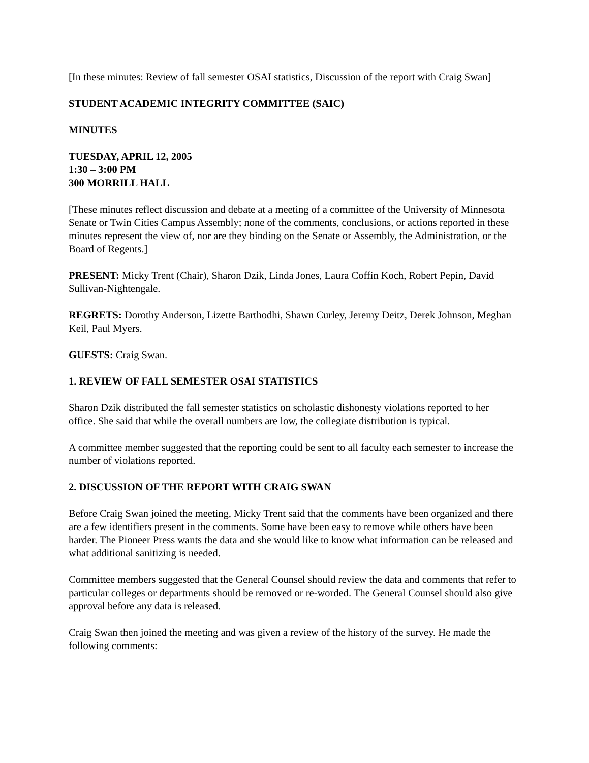[In these minutes: Review of fall semester OSAI statistics, Discussion of the report with Craig Swan]
STUDENT ACADEMIC INTEGRITY COMMITTEE (SAIC)
MINUTES
TUESDAY, APRIL 12, 2005
1:30 – 3:00 PM
300 MORRILL HALL
[These minutes reflect discussion and debate at a meeting of a committee of the University of Minnesota Senate or Twin Cities Campus Assembly; none of the comments, conclusions, or actions reported in these minutes represent the view of, nor are they binding on the Senate or Assembly, the Administration, or the Board of Regents.]
PRESENT: Micky Trent (Chair), Sharon Dzik, Linda Jones, Laura Coffin Koch, Robert Pepin, David Sullivan-Nightengale.
REGRETS: Dorothy Anderson, Lizette Barthodhi, Shawn Curley, Jeremy Deitz, Derek Johnson, Meghan Keil, Paul Myers.
GUESTS: Craig Swan.
1. REVIEW OF FALL SEMESTER OSAI STATISTICS
Sharon Dzik distributed the fall semester statistics on scholastic dishonesty violations reported to her office. She said that while the overall numbers are low, the collegiate distribution is typical.
A committee member suggested that the reporting could be sent to all faculty each semester to increase the number of violations reported.
2. DISCUSSION OF THE REPORT WITH CRAIG SWAN
Before Craig Swan joined the meeting, Micky Trent said that the comments have been organized and there are a few identifiers present in the comments. Some have been easy to remove while others have been harder. The Pioneer Press wants the data and she would like to know what information can be released and what additional sanitizing is needed.
Committee members suggested that the General Counsel should review the data and comments that refer to particular colleges or departments should be removed or re-worded. The General Counsel should also give approval before any data is released.
Craig Swan then joined the meeting and was given a review of the history of the survey. He made the following comments: